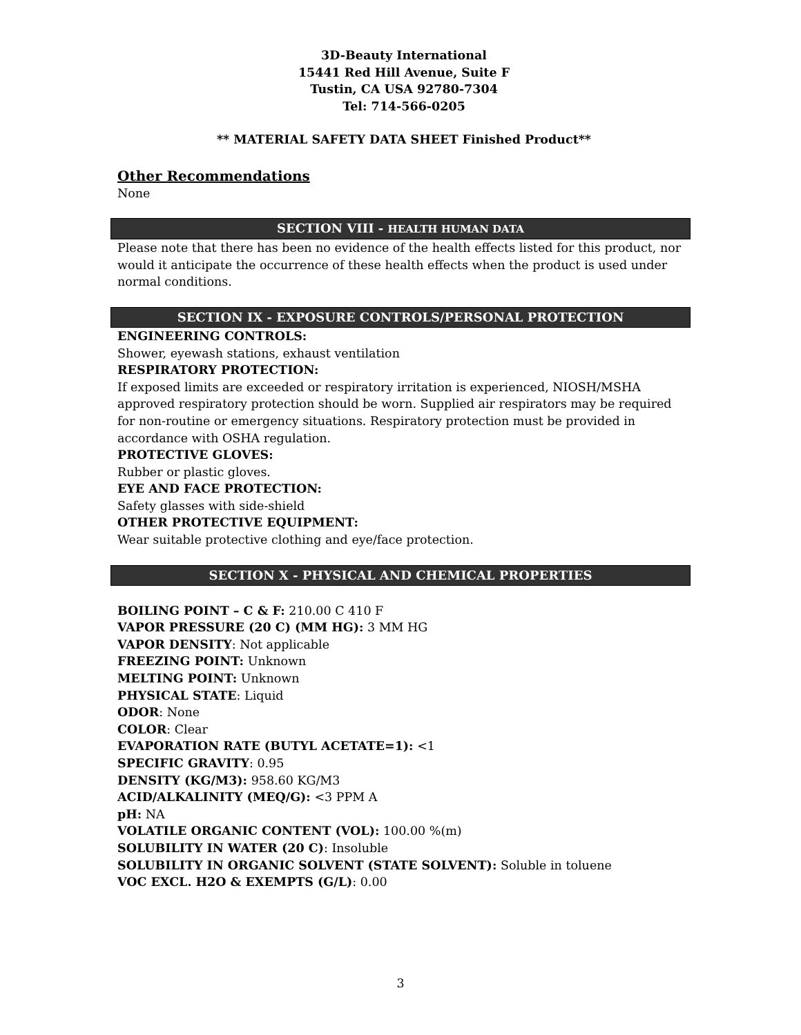3D-Beauty International
15441 Red Hill Avenue, Suite F
Tustin, CA USA 92780-7304
Tel: 714-566-0205
** MATERIAL SAFETY DATA SHEET Finished Product**
Other Recommendations
None
SECTION VIII - HEALTH HUMAN DATA
Please note that there has been no evidence of the health effects listed for this product, nor would it anticipate the occurrence of these health effects when the product is used under normal conditions.
SECTION IX - EXPOSURE CONTROLS/PERSONAL PROTECTION
ENGINEERING CONTROLS:
Shower, eyewash stations, exhaust ventilation
RESPIRATORY PROTECTION:
If exposed limits are exceeded or respiratory irritation is experienced, NIOSH/MSHA approved respiratory protection should be worn. Supplied air respirators may be required for non-routine or emergency situations. Respiratory protection must be provided in accordance with OSHA regulation.
PROTECTIVE GLOVES:
Rubber or plastic gloves.
EYE AND FACE PROTECTION:
Safety glasses with side-shield
OTHER PROTECTIVE EQUIPMENT:
Wear suitable protective clothing and eye/face protection.
SECTION X - PHYSICAL AND CHEMICAL PROPERTIES
BOILING POINT – C & F: 210.00 C 410 F
VAPOR PRESSURE (20 C) (MM HG): 3 MM HG
VAPOR DENSITY: Not applicable
FREEZING POINT: Unknown
MELTING POINT: Unknown
PHYSICAL STATE: Liquid
ODOR: None
COLOR: Clear
EVAPORATION RATE (BUTYL ACETATE=1): <1
SPECIFIC GRAVITY: 0.95
DENSITY (KG/M3): 958.60 KG/M3
ACID/ALKALINITY (MEQ/G): <3 PPM A
pH: NA
VOLATILE ORGANIC CONTENT (VOL): 100.00 %(m)
SOLUBILITY IN WATER (20 C): Insoluble
SOLUBILITY IN ORGANIC SOLVENT (STATE SOLVENT): Soluble in toluene
VOC EXCL. H2O & EXEMPTS (G/L): 0.00
3